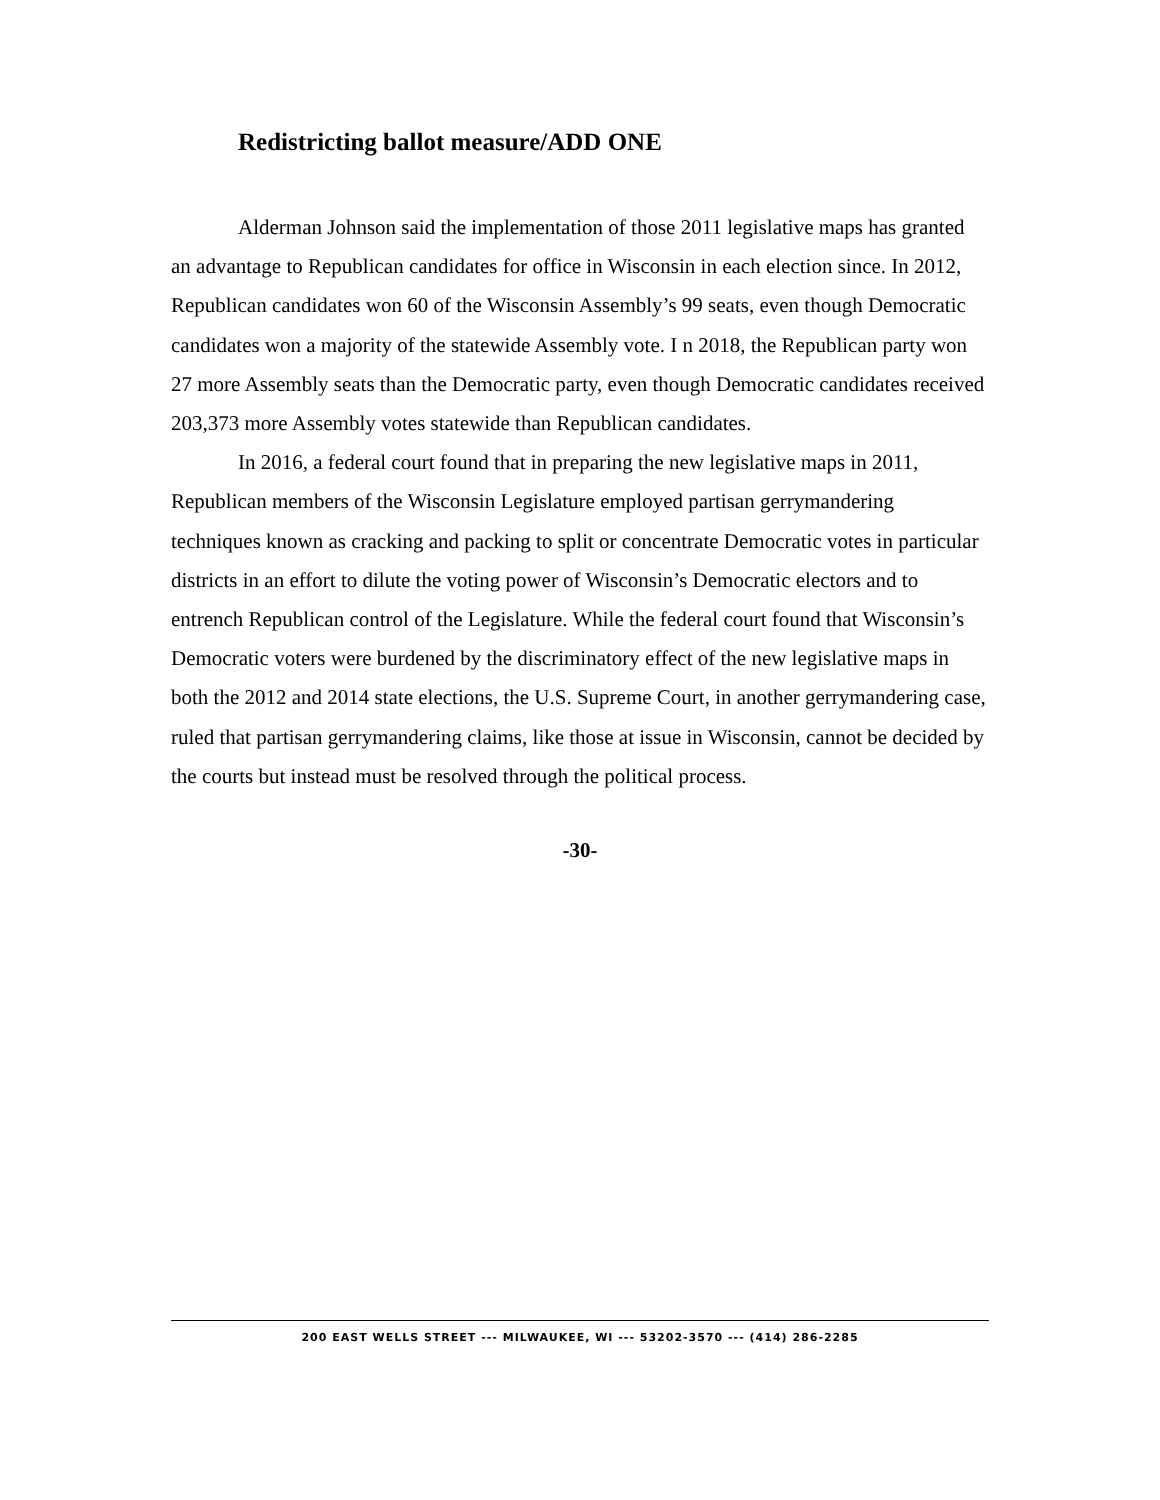Redistricting ballot measure/ADD ONE
Alderman Johnson said the implementation of those 2011 legislative maps has granted an advantage to Republican candidates for office in Wisconsin in each election since. In 2012, Republican candidates won 60 of the Wisconsin Assembly’s 99 seats, even though Democratic candidates won a majority of the statewide Assembly vote. I n 2018, the Republican party won 27 more Assembly seats than the Democratic party, even though Democratic candidates received 203,373 more Assembly votes statewide than Republican candidates.
In 2016, a federal court found that in preparing the new legislative maps in 2011, Republican members of the Wisconsin Legislature employed partisan gerrymandering techniques known as cracking and packing to split or concentrate Democratic votes in particular districts in an effort to dilute the voting power of Wisconsin’s Democratic electors and to entrench Republican control of the Legislature. While the federal court found that Wisconsin’s Democratic voters were burdened by the discriminatory effect of the new legislative maps in both the 2012 and 2014 state elections, the U.S. Supreme Court, in another gerrymandering case, ruled that partisan gerrymandering claims, like those at issue in Wisconsin, cannot be decided by the courts but instead must be resolved through the political process.
-30-
200 EAST WELLS STREET --- MILWAUKEE, WI --- 53202-3570 --- (414) 286-2285